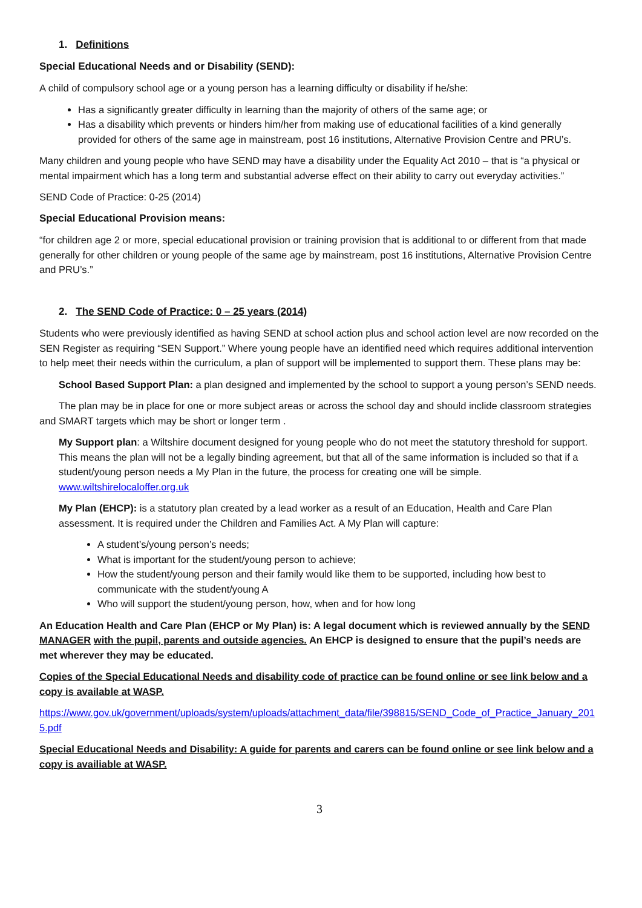1. Definitions
Special Educational Needs and or Disability (SEND):
A child of compulsory school age or a young person has a learning difficulty or disability if he/she:
Has a significantly greater difficulty in learning than the majority of others of the same age; or
Has a disability which prevents or hinders him/her from making use of educational facilities of a kind generally provided for others of the same age in mainstream, post 16 institutions, Alternative Provision Centre and PRU’s.
Many children and young people who have SEND may have a disability under the Equality Act 2010 – that is “a physical or mental impairment which has a long term and substantial adverse effect on their ability to carry out everyday activities.”
SEND Code of Practice: 0-25 (2014)
Special Educational Provision means:
“for children age 2 or more, special educational provision or training provision that is additional to or different from that made generally for other children or young people of the same age by mainstream, post 16 institutions, Alternative Provision Centre and PRU’s.”
2. The SEND Code of Practice: 0 – 25 years (2014)
Students who were previously identified as having SEND at school action plus and school action level are now recorded on the SEN Register as requiring “SEN Support.” Where young people have an identified need which requires additional intervention to help meet their needs within the curriculum, a plan of support will be implemented to support them. These plans may be:
School Based Support Plan: a plan designed and implemented by the school to support a young person’s SEND needs.
The plan may be in place for one or more subject areas or across the school day and should inclide classroom strategies and SMART targets which may be short or longer term .
My Support plan: a Wiltshire document designed for young people who do not meet the statutory threshold for support. This means the plan will not be a legally binding agreement, but that all of the same information is included so that if a student/young person needs a My Plan in the future, the process for creating one will be simple. www.wiltshirelocaloffer.org.uk
My Plan (EHCP): is a statutory plan created by a lead worker as a result of an Education, Health and Care Plan assessment. It is required under the Children and Families Act. A My Plan will capture:
A student’s/young person’s needs;
What is important for the student/young person to achieve;
How the student/young person and their family would like them to be supported, including how best to communicate with the student/young A
Who will support the student/young person, how, when and for how long
An Education Health and Care Plan (EHCP or My Plan) is: A legal document which is reviewed annually by the SEND MANAGER with the pupil, parents and outside agencies. An EHCP is designed to ensure that the pupil’s needs are met wherever they may be educated.
Copies of the Special Educational Needs and disability code of practice can be found online or see link below and a copy is available at WASP.
https://www.gov.uk/government/uploads/system/uploads/attachment_data/file/398815/SEND_Code_of_Practice_January_2015.pdf
Special Educational Needs and Disability: A guide for parents and carers can be found online or see link below and a copy is availiable at WASP.
3